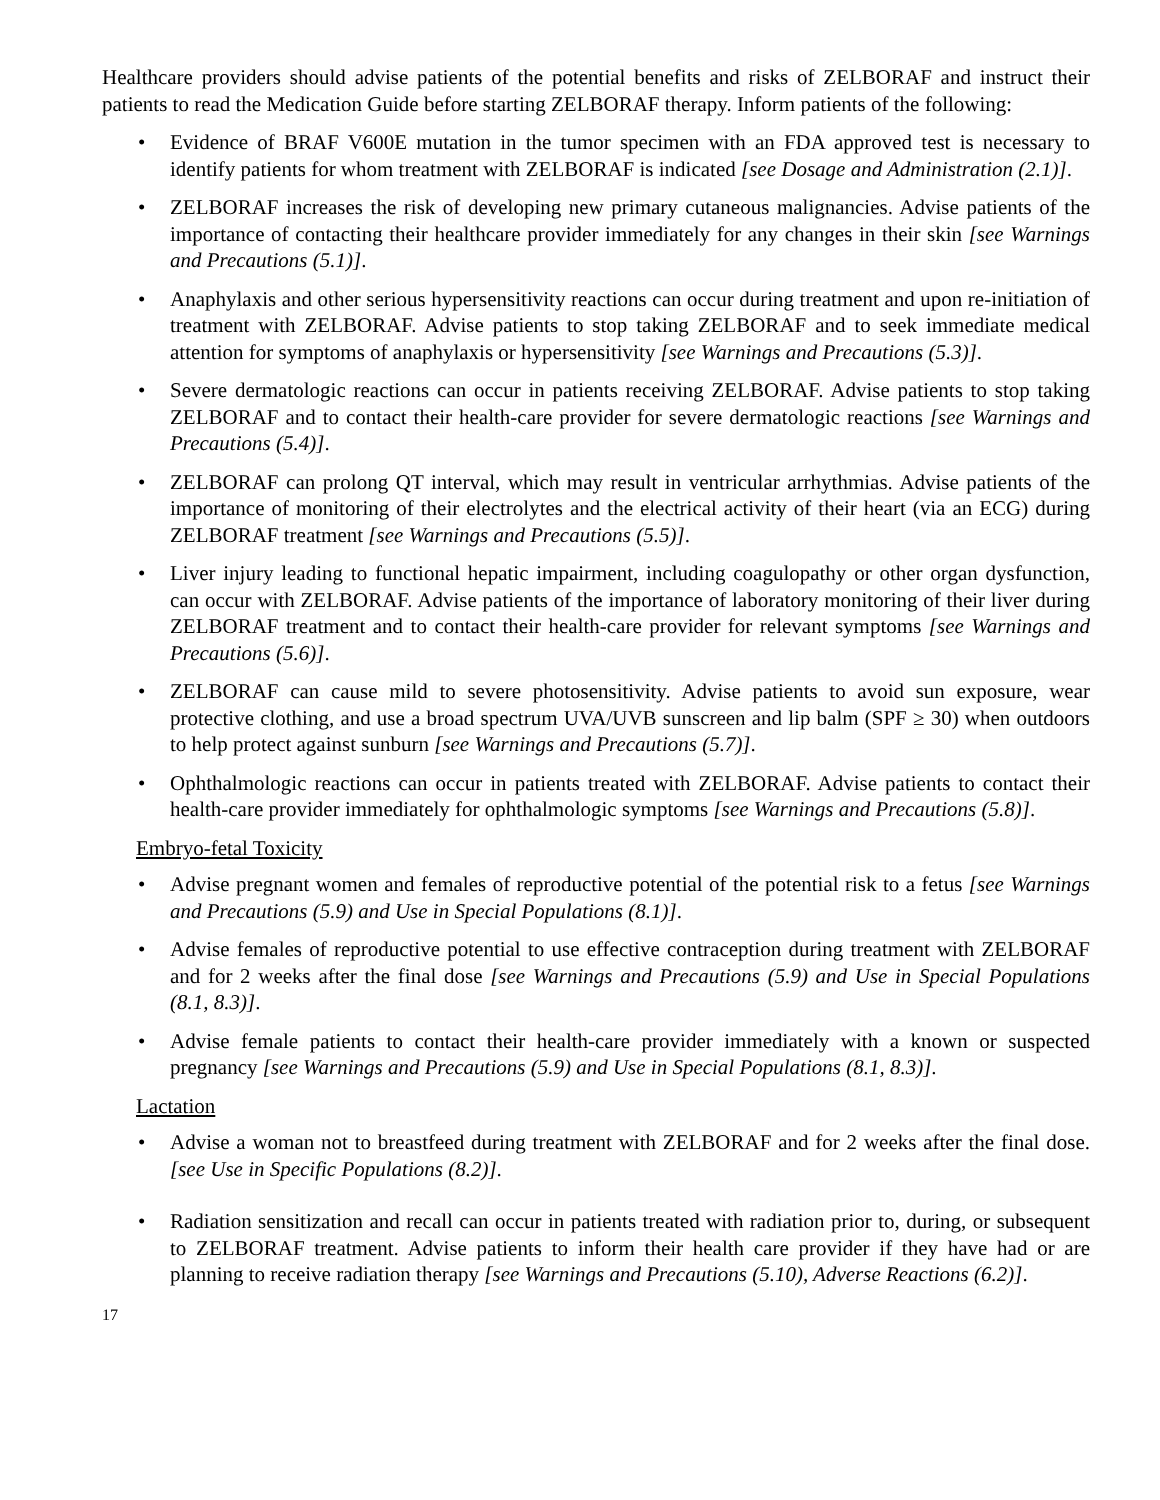Healthcare providers should advise patients of the potential benefits and risks of ZELBORAF and instruct their patients to read the Medication Guide before starting ZELBORAF therapy. Inform patients of the following:
• Evidence of BRAF V600E mutation in the tumor specimen with an FDA approved test is necessary to identify patients for whom treatment with ZELBORAF is indicated [see Dosage and Administration (2.1)].
• ZELBORAF increases the risk of developing new primary cutaneous malignancies. Advise patients of the importance of contacting their healthcare provider immediately for any changes in their skin [see Warnings and Precautions (5.1)].
• Anaphylaxis and other serious hypersensitivity reactions can occur during treatment and upon re-initiation of treatment with ZELBORAF. Advise patients to stop taking ZELBORAF and to seek immediate medical attention for symptoms of anaphylaxis or hypersensitivity [see Warnings and Precautions (5.3)].
• Severe dermatologic reactions can occur in patients receiving ZELBORAF. Advise patients to stop taking ZELBORAF and to contact their health-care provider for severe dermatologic reactions [see Warnings and Precautions (5.4)].
• ZELBORAF can prolong QT interval, which may result in ventricular arrhythmias. Advise patients of the importance of monitoring of their electrolytes and the electrical activity of their heart (via an ECG) during ZELBORAF treatment [see Warnings and Precautions (5.5)].
• Liver injury leading to functional hepatic impairment, including coagulopathy or other organ dysfunction, can occur with ZELBORAF. Advise patients of the importance of laboratory monitoring of their liver during ZELBORAF treatment and to contact their health-care provider for relevant symptoms [see Warnings and Precautions (5.6)].
• ZELBORAF can cause mild to severe photosensitivity. Advise patients to avoid sun exposure, wear protective clothing, and use a broad spectrum UVA/UVB sunscreen and lip balm (SPF ≥ 30) when outdoors to help protect against sunburn [see Warnings and Precautions (5.7)].
• Ophthalmologic reactions can occur in patients treated with ZELBORAF. Advise patients to contact their health-care provider immediately for ophthalmologic symptoms [see Warnings and Precautions (5.8)].
Embryo-fetal Toxicity
• Advise pregnant women and females of reproductive potential of the potential risk to a fetus [see Warnings and Precautions (5.9) and Use in Special Populations (8.1)].
• Advise females of reproductive potential to use effective contraception during treatment with ZELBORAF and for 2 weeks after the final dose [see Warnings and Precautions (5.9) and Use in Special Populations (8.1, 8.3)].
• Advise female patients to contact their health-care provider immediately with a known or suspected pregnancy [see Warnings and Precautions (5.9) and Use in Special Populations (8.1, 8.3)].
Lactation
• Advise a woman not to breastfeed during treatment with ZELBORAF and for 2 weeks after the final dose. [see Use in Specific Populations (8.2)].
• Radiation sensitization and recall can occur in patients treated with radiation prior to, during, or subsequent to ZELBORAF treatment. Advise patients to inform their health care provider if they have had or are planning to receive radiation therapy [see Warnings and Precautions (5.10), Adverse Reactions (6.2)].
17